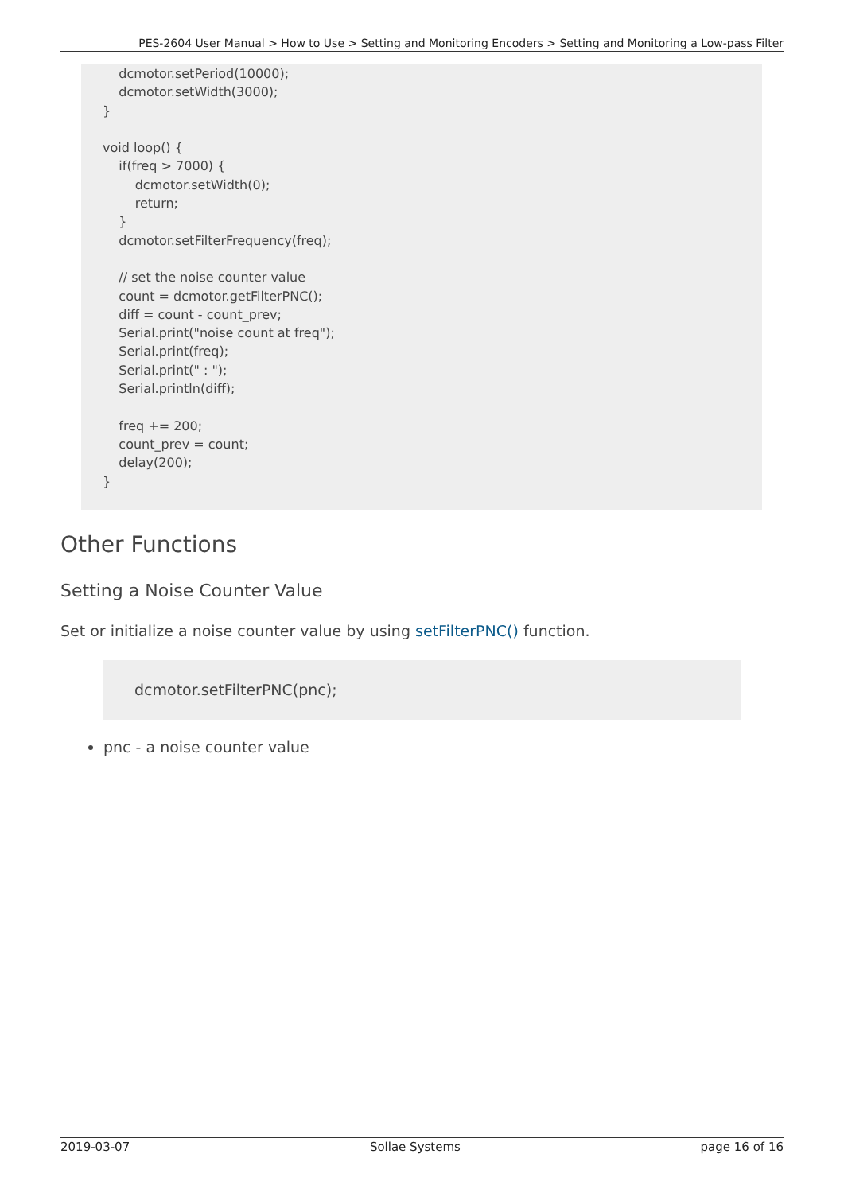PES-2604 User Manual > How to Use > Setting and Monitoring Encoders > Setting and Monitoring a Low-pass Filter
    dcmotor.setPeriod(10000);
    dcmotor.setWidth(3000);
}

void loop() {
    if(freq > 7000) {
        dcmotor.setWidth(0);
        return;
    }
    dcmotor.setFilterFrequency(freq);

    // set the noise counter value
    count = dcmotor.getFilterPNC();
    diff = count - count_prev;
    Serial.print("noise count at freq");
    Serial.print(freq);
    Serial.print(" : ");
    Serial.println(diff);

    freq += 200;
    count_prev = count;
    delay(200);
}
Other Functions
Setting a Noise Counter Value
Set or initialize a noise counter value by using setFilterPNC() function.
dcmotor.setFilterPNC(pnc);
pnc - a noise counter value
2019-03-07 Sollae Systems page 16 of 16